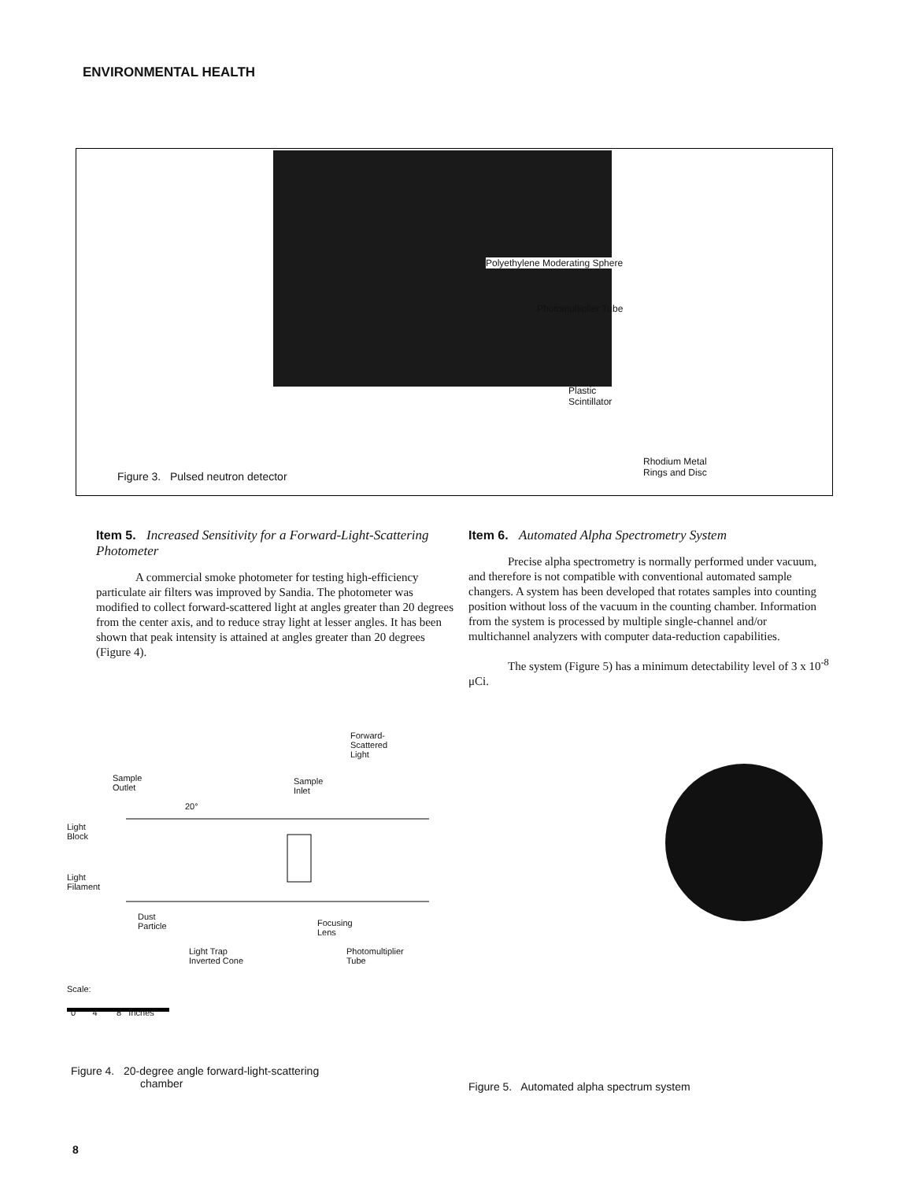ENVIRONMENTAL HEALTH
Polyethylene Moderating Sphere
Photomultiplier Tube
Plastic
Scintillator
Rhodium Metal
Rings and Disc Figure 3. Pulsed neutron detector
Item 5. Increased Sensitivity for a Forward-Light-Scattering Photometer
A commercial smoke photometer for testing high-efficiency particulate air filters was improved by Sandia. The photometer was modified to collect forward-scattered light at angles greater than 20 degrees from the center axis, and to reduce stray light at lesser angles. It has been shown that peak intensity is attained at angles greater than 20 degrees (Figure 4).
Item 6. Automated Alpha Spectrometry System
Precise alpha spectrometry is normally performed under vacuum, and therefore is not compatible with conventional automated sample changers. A system has been developed that rotates samples into counting position without loss of the vacuum in the counting chamber. Information from the system is processed by multiple single-channel and/or multichannel analyzers with computer data-reduction capabilities.
The system (Figure 5) has a minimum detectability level of 3 x 10<sup>-8</sup> μCi.
Forward-
Scattered
Light
Sample
Outlet
Sample
Inlet
20°
Light
Block
Light
Filament
Dust
Particle Focusing
Lens
Light Trap
Inverted Cone
Photomultiplier
Tube
Scale:
0 4 8 Inches
Figure 4. 20-degree angle forward-light-scattering
chamber
Figure 5. Automated alpha spectrum system
8